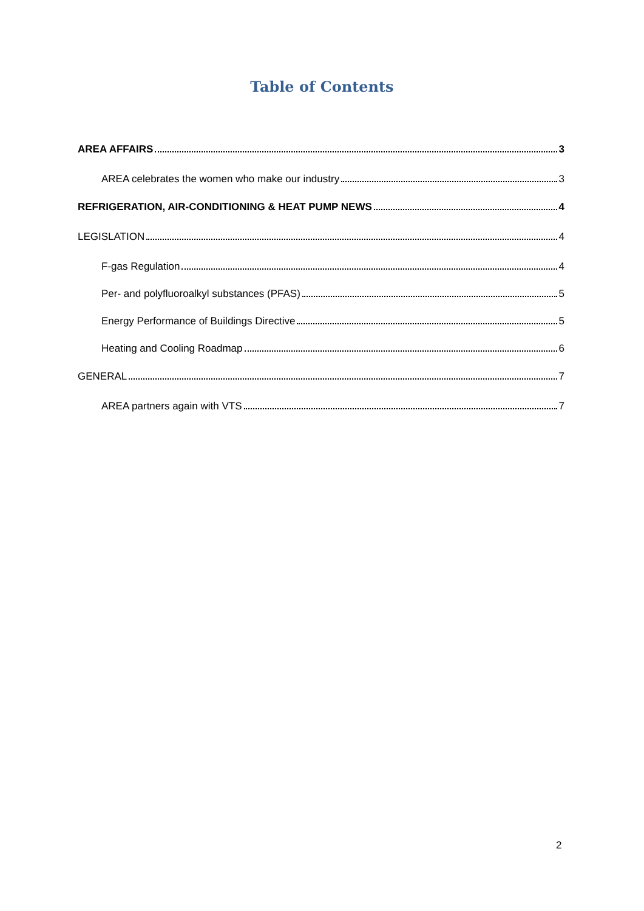Table of Contents
AREA AFFAIRS 3
AREA celebrates the women who make our industry 3
REFRIGERATION, AIR-CONDITIONING & HEAT PUMP NEWS 4
LEGISLATION 4
F-gas Regulation 4
Per- and polyfluoroalkyl substances (PFAS) 5
Energy Performance of Buildings Directive 5
Heating and Cooling Roadmap 6
GENERAL 7
AREA partners again with VTS 7
2